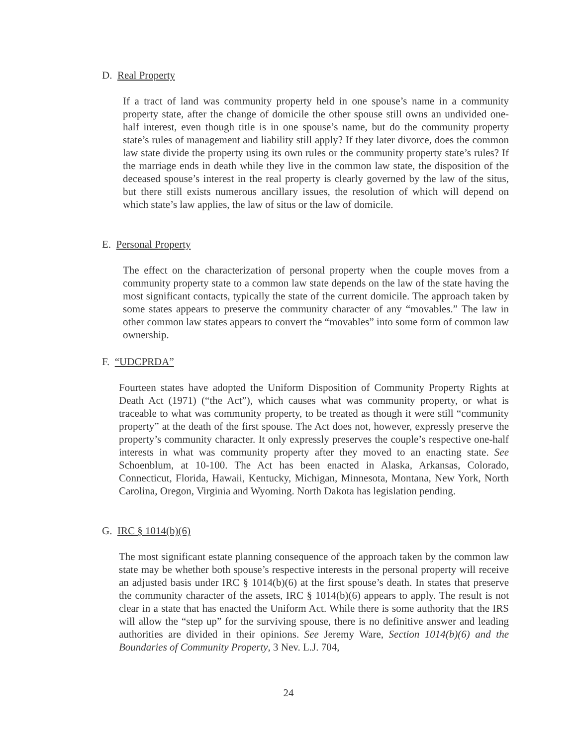D. Real Property
If a tract of land was community property held in one spouse’s name in a community property state, after the change of domicile the other spouse still owns an undivided one-half interest, even though title is in one spouse’s name, but do the community property state’s rules of management and liability still apply? If they later divorce, does the common law state divide the property using its own rules or the community property state’s rules? If the marriage ends in death while they live in the common law state, the disposition of the deceased spouse’s interest in the real property is clearly governed by the law of the situs, but there still exists numerous ancillary issues, the resolution of which will depend on which state’s law applies, the law of situs or the law of domicile.
E. Personal Property
The effect on the characterization of personal property when the couple moves from a community property state to a common law state depends on the law of the state having the most significant contacts, typically the state of the current domicile. The approach taken by some states appears to preserve the community character of any “movables.” The law in other common law states appears to convert the “movables” into some form of common law ownership.
F. “UDCPRDA”
Fourteen states have adopted the Uniform Disposition of Community Property Rights at Death Act (1971) (“the Act”), which causes what was community property, or what is traceable to what was community property, to be treated as though it were still “community property” at the death of the first spouse. The Act does not, however, expressly preserve the property’s community character. It only expressly preserves the couple’s respective one-half interests in what was community property after they moved to an enacting state. See Schoenblum, at 10-100. The Act has been enacted in Alaska, Arkansas, Colorado, Connecticut, Florida, Hawaii, Kentucky, Michigan, Minnesota, Montana, New York, North Carolina, Oregon, Virginia and Wyoming. North Dakota has legislation pending.
G. IRC § 1014(b)(6)
The most significant estate planning consequence of the approach taken by the common law state may be whether both spouse’s respective interests in the personal property will receive an adjusted basis under IRC § 1014(b)(6) at the first spouse’s death. In states that preserve the community character of the assets, IRC § 1014(b)(6) appears to apply. The result is not clear in a state that has enacted the Uniform Act. While there is some authority that the IRS will allow the “step up” for the surviving spouse, there is no definitive answer and leading authorities are divided in their opinions. See Jeremy Ware, Section 1014(b)(6) and the Boundaries of Community Property, 3 Nev. L.J. 704,
24